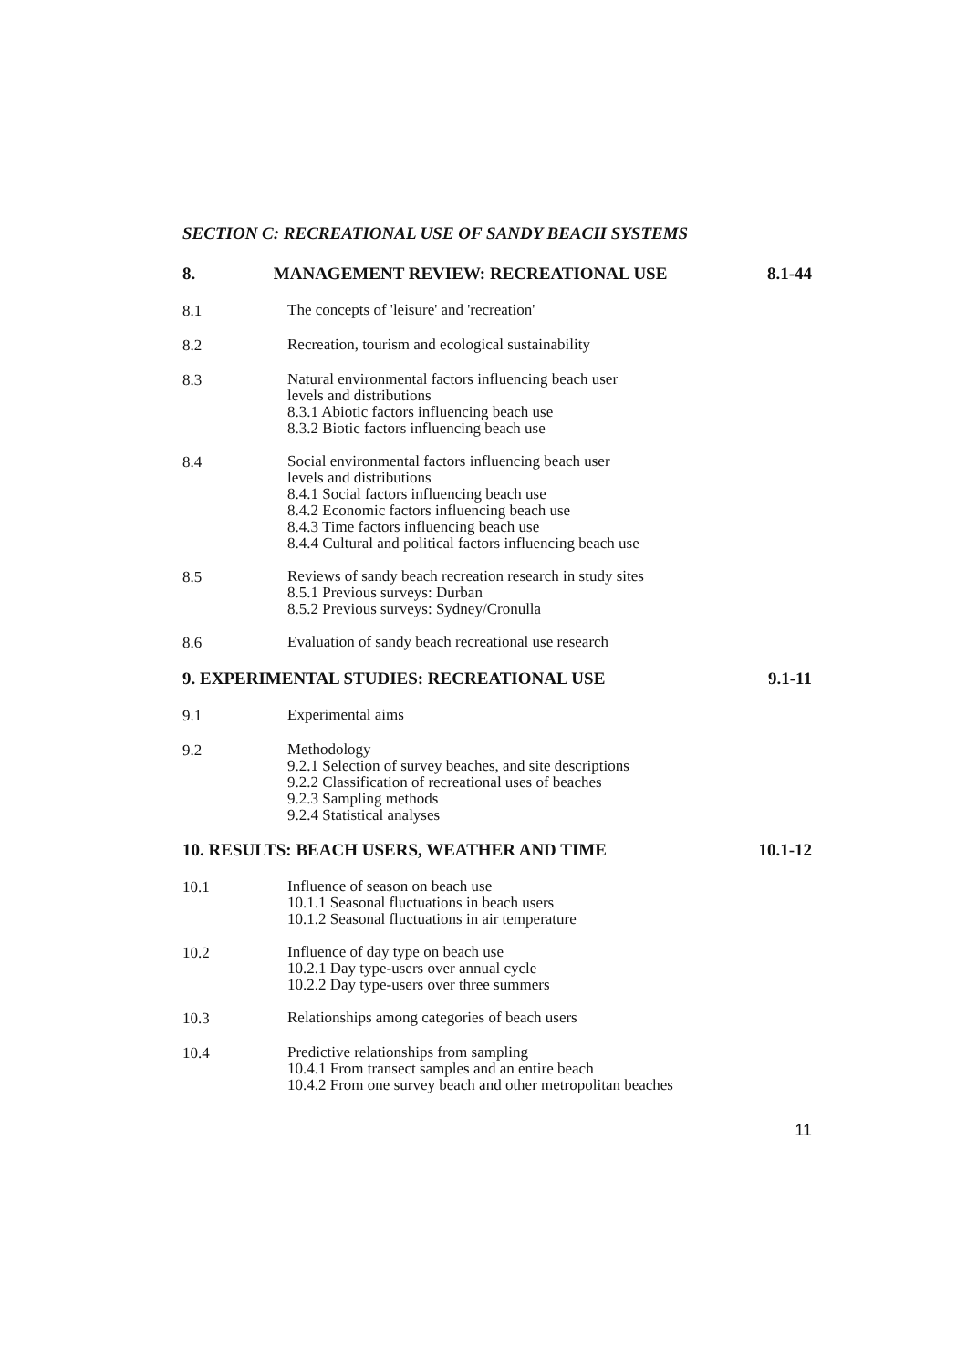SECTION C: RECREATIONAL USE OF SANDY BEACH SYSTEMS
8. MANAGEMENT REVIEW: RECREATIONAL USE 8.1-44
8.1
The concepts of 'leisure' and 'recreation'
8.2
Recreation, tourism and ecological sustainability
8.3
Natural environmental factors influencing beach user
levels and distributions
8.3.1 Abiotic factors influencing beach use
8.3.2 Biotic factors influencing beach use
8.4
Social environmental factors influencing beach user
levels and distributions
8.4.1 Social factors influencing beach use
8.4.2 Economic factors influencing beach use
8.4.3 Time factors influencing beach use
8.4.4 Cultural and political factors influencing beach use
8.5
Reviews of sandy beach recreation research in study sites
8.5.1 Previous surveys: Durban
8.5.2 Previous surveys: Sydney/Cronulla
8.6
Evaluation of sandy beach recreational use research
9. EXPERIMENTAL STUDIES: RECREATIONAL USE 9.1-11
9.1
Experimental aims
9.2
Methodology
9.2.1 Selection of survey beaches, and site descriptions
9.2.2 Classification of recreational uses of beaches
9.2.3 Sampling methods
9.2.4 Statistical analyses
10. RESULTS: BEACH USERS, WEATHER AND TIME 10.1-12
10.1
Influence of season on beach use
10.1.1 Seasonal fluctuations in beach users
10.1.2 Seasonal fluctuations in air temperature
10.2
Influence of day type on beach use
10.2.1 Day type-users over annual cycle
10.2.2 Day type-users over three summers
10.3
Relationships among categories of beach users
10.4
Predictive relationships from sampling
10.4.1 From transect samples and an entire beach
10.4.2 From one survey beach and other metropolitan beaches
11